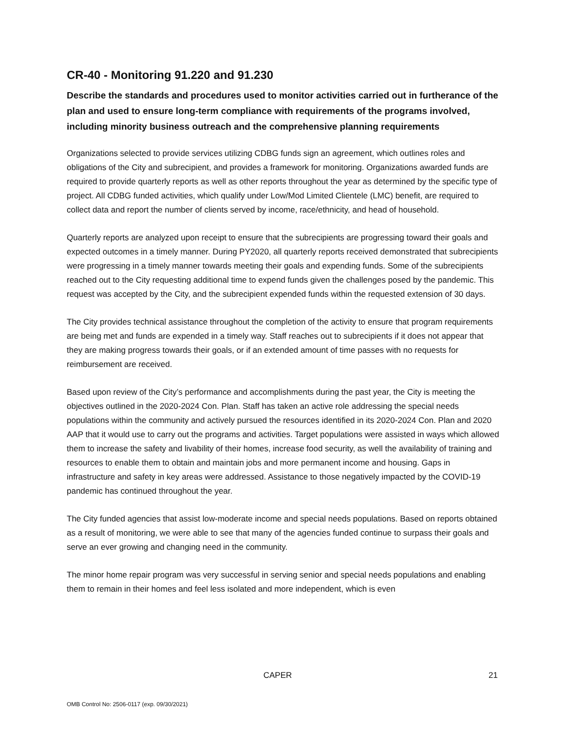CR-40 - Monitoring 91.220 and 91.230
Describe the standards and procedures used to monitor activities carried out in furtherance of the plan and used to ensure long-term compliance with requirements of the programs involved, including minority business outreach and the comprehensive planning requirements
Organizations selected to provide services utilizing CDBG funds sign an agreement, which outlines roles and obligations of the City and subrecipient, and provides a framework for monitoring. Organizations awarded funds are required to provide quarterly reports as well as other reports throughout the year as determined by the specific type of project. All CDBG funded activities, which qualify under Low/Mod Limited Clientele (LMC) benefit, are required to collect data and report the number of clients served by income, race/ethnicity, and head of household.
Quarterly reports are analyzed upon receipt to ensure that the subrecipients are progressing toward their goals and expected outcomes in a timely manner. During PY2020, all quarterly reports received demonstrated that subrecipients were progressing in a timely manner towards meeting their goals and expending funds. Some of the subrecipients reached out to the City requesting additional time to expend funds given the challenges posed by the pandemic. This request was accepted by the City, and the subrecipient expended funds within the requested extension of 30 days.
The City provides technical assistance throughout the completion of the activity to ensure that program requirements are being met and funds are expended in a timely way. Staff reaches out to subrecipients if it does not appear that they are making progress towards their goals, or if an extended amount of time passes with no requests for reimbursement are received.
Based upon review of the City’s performance and accomplishments during the past year, the City is meeting the objectives outlined in the 2020-2024 Con. Plan. Staff has taken an active role addressing the special needs populations within the community and actively pursued the resources identified in its 2020-2024 Con. Plan and 2020 AAP that it would use to carry out the programs and activities. Target populations were assisted in ways which allowed them to increase the safety and livability of their homes, increase food security, as well the availability of training and resources to enable them to obtain and maintain jobs and more permanent income and housing. Gaps in infrastructure and safety in key areas were addressed. Assistance to those negatively impacted by the COVID-19 pandemic has continued throughout the year.
The City funded agencies that assist low-moderate income and special needs populations. Based on reports obtained as a result of monitoring, we were able to see that many of the agencies funded continue to surpass their goals and serve an ever growing and changing need in the community.
The minor home repair program was very successful in serving senior and special needs populations and enabling them to remain in their homes and feel less isolated and more independent, which is even
CAPER 21
OMB Control No: 2506-0117 (exp. 09/30/2021)